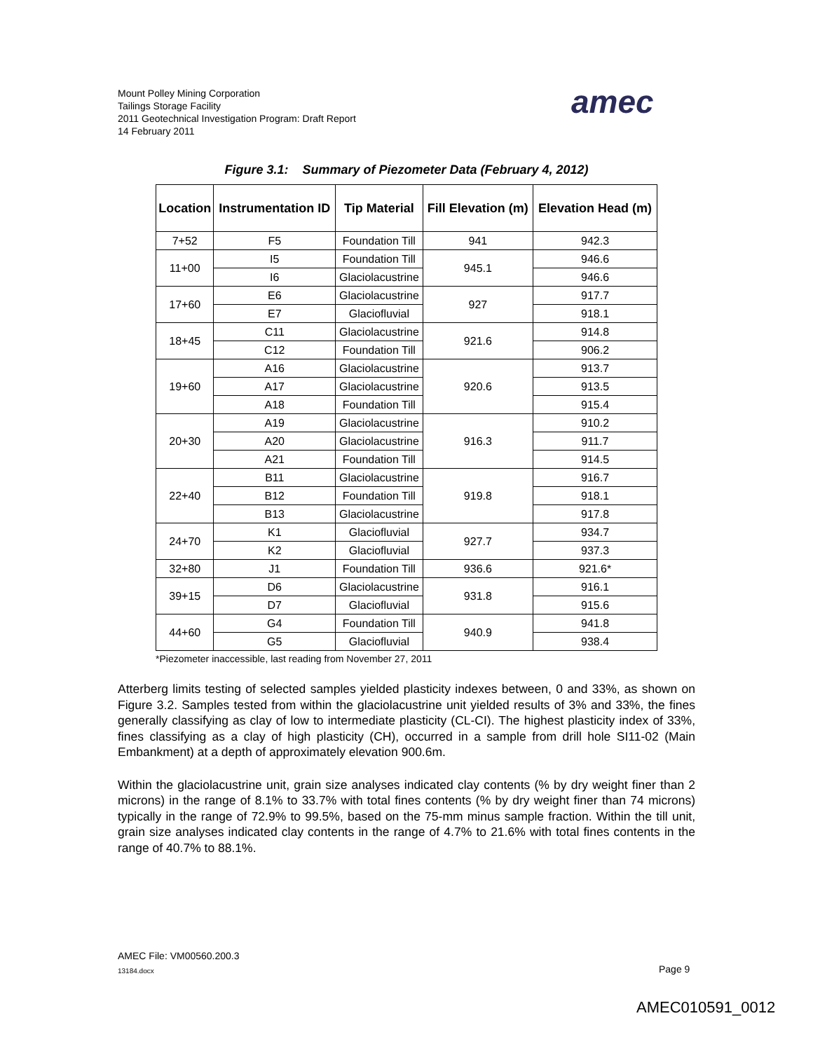Mount Polley Mining Corporation
Tailings Storage Facility
2011 Geotechnical Investigation Program: Draft Report
14 February 2011
amec
Figure 3.1: Summary of Piezometer Data (February 4, 2012)
| Location | Instrumentation ID | Tip Material | Fill Elevation (m) | Elevation Head (m) |
| --- | --- | --- | --- | --- |
| 7+52 | F5 | Foundation Till | 941 | 942.3 |
| 11+00 | I5 | Foundation Till | 945.1 | 946.6 |
| | I6 | Glaciolacustrine | | 946.6 |
| 17+60 | E6 | Glaciolacustrine | 927 | 917.7 |
| | E7 | Glaciofluvial | | 918.1 |
| 18+45 | C11 | Glaciolacustrine | 921.6 | 914.8 |
| | C12 | Foundation Till | | 906.2 |
| 19+60 | A16 | Glaciolacustrine | 920.6 | 913.7 |
| | A17 | Glaciolacustrine | | 913.5 |
| | A18 | Foundation Till | | 915.4 |
| 20+30 | A19 | Glaciolacustrine | 916.3 | 910.2 |
| | A20 | Glaciolacustrine | | 911.7 |
| | A21 | Foundation Till | | 914.5 |
| 22+40 | B11 | Glaciolacustrine | 919.8 | 916.7 |
| | B12 | Foundation Till | | 918.1 |
| | B13 | Glaciolacustrine | | 917.8 |
| 24+70 | K1 | Glaciofluvial | 927.7 | 934.7 |
| | K2 | Glaciofluvial | | 937.3 |
| 32+80 | J1 | Foundation Till | 936.6 | 921.6* |
| 39+15 | D6 | Glaciolacustrine | 931.8 | 916.1 |
| | D7 | Glaciofluvial | | 915.6 |
| 44+60 | G4 | Foundation Till | 940.9 | 941.8 |
| | G5 | Glaciofluvial | | 938.4 |
*Piezometer inaccessible, last reading from November 27, 2011
Atterberg limits testing of selected samples yielded plasticity indexes between, 0 and 33%, as shown on Figure 3.2. Samples tested from within the glaciolacustrine unit yielded results of 3% and 33%, the fines generally classifying as clay of low to intermediate plasticity (CL-CI). The highest plasticity index of 33%, fines classifying as a clay of high plasticity (CH), occurred in a sample from drill hole SI11-02 (Main Embankment) at a depth of approximately elevation 900.6m.
Within the glaciolacustrine unit, grain size analyses indicated clay contents (% by dry weight finer than 2 microns) in the range of 8.1% to 33.7% with total fines contents (% by dry weight finer than 74 microns) typically in the range of 72.9% to 99.5%, based on the 75-mm minus sample fraction. Within the till unit, grain size analyses indicated clay contents in the range of 4.7% to 21.6% with total fines contents in the range of 40.7% to 88.1%.
AMEC File: VM00560.200.3
13184.docx
Page 9
AMEC010591_0012